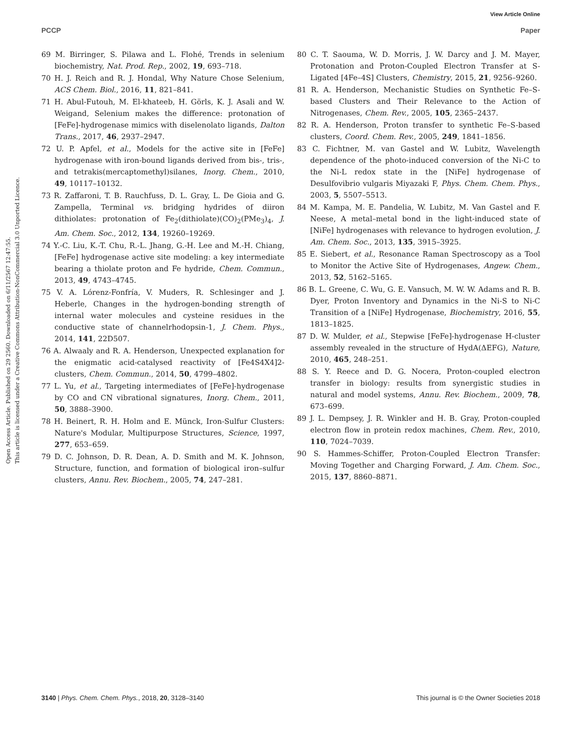View Article Online
PCCP Paper
Open Access Article. Published on 29 2560. Downloaded on 6/11/2567 12:47:55.
This article is licensed under a Creative Commons Attribution-NonCommercial 3.0 Unported Licence.
69 M. Birringer, S. Pilawa and L. Flohé, Trends in selenium biochemistry, Nat. Prod. Rep., 2002, 19, 693–718.
70 H. J. Reich and R. J. Hondal, Why Nature Chose Selenium, ACS Chem. Biol., 2016, 11, 821–841.
71 H. Abul-Futouh, M. El-khateeb, H. Görls, K. J. Asali and W. Weigand, Selenium makes the difference: protonation of [FeFe]-hydrogenase mimics with diselenolato ligands, Dalton Trans., 2017, 46, 2937–2947.
72 U. P. Apfel, et al., Models for the active site in [FeFe] hydrogenase with iron-bound ligands derived from bis-, tris-, and tetrakis(mercaptomethyl)silanes, Inorg. Chem., 2010, 49, 10117–10132.
73 R. Zaffaroni, T. B. Rauchfuss, D. L. Gray, L. De Gioia and G. Zampella, Terminal vs. bridging hydrides of diiron dithiolates: protonation of Fe<sub>2</sub>(dithiolate)(CO)<sub>2</sub>(PMe<sub>3</sub>)<sub>4</sub>, J. Am. Chem. Soc., 2012, 134, 19260–19269.
74 Y.-C. Liu, K.-T. Chu, R.-L. Jhang, G.-H. Lee and M.-H. Chiang, [FeFe] hydrogenase active site modeling: a key intermediate bearing a thiolate proton and Fe hydride, Chem. Commun., 2013, 49, 4743–4745.
75 V. A. Lórenz-Fonfría, V. Muders, R. Schlesinger and J. Heberle, Changes in the hydrogen-bonding strength of internal water molecules and cysteine residues in the conductive state of channelrhodopsin-1, J. Chem. Phys., 2014, 141, 22D507.
76 A. Alwaaly and R. A. Henderson, Unexpected explanation for the enigmatic acid-catalysed reactivity of [Fe4S4X4]2-clusters, Chem. Commun., 2014, 50, 4799–4802.
77 L. Yu, et al., Targeting intermediates of [FeFe]-hydrogenase by CO and CN vibrational signatures, Inorg. Chem., 2011, 50, 3888–3900.
78 H. Beinert, R. H. Holm and E. Münck, Iron-Sulfur Clusters: Nature's Modular, Multipurpose Structures, Science, 1997, 277, 653–659.
79 D. C. Johnson, D. R. Dean, A. D. Smith and M. K. Johnson, Structure, function, and formation of biological iron–sulfur clusters, Annu. Rev. Biochem., 2005, 74, 247–281.
80 C. T. Saouma, W. D. Morris, J. W. Darcy and J. M. Mayer, Protonation and Proton-Coupled Electron Transfer at S-Ligated [4Fe–4S] Clusters, Chemistry, 2015, 21, 9256–9260.
81 R. A. Henderson, Mechanistic Studies on Synthetic Fe–S-based Clusters and Their Relevance to the Action of Nitrogenases, Chem. Rev., 2005, 105, 2365–2437.
82 R. A. Henderson, Proton transfer to synthetic Fe–S-based clusters, Coord. Chem. Rev., 2005, 249, 1841–1856.
83 C. Fichtner, M. van Gastel and W. Lubitz, Wavelength dependence of the photo-induced conversion of the Ni-C to the Ni-L redox state in the [NiFe] hydrogenase of Desulfovibrio vulgaris Miyazaki F, Phys. Chem. Chem. Phys., 2003, 5, 5507–5513.
84 M. Kampa, M. E. Pandelia, W. Lubitz, M. Van Gastel and F. Neese, A metal–metal bond in the light-induced state of [NiFe] hydrogenases with relevance to hydrogen evolution, J. Am. Chem. Soc., 2013, 135, 3915–3925.
85 E. Siebert, et al., Resonance Raman Spectroscopy as a Tool to Monitor the Active Site of Hydrogenases, Angew. Chem., 2013, 52, 5162–5165.
86 B. L. Greene, C. Wu, G. E. Vansuch, M. W. W. Adams and R. B. Dyer, Proton Inventory and Dynamics in the Ni-S to Ni-C Transition of a [NiFe] Hydrogenase, Biochemistry, 2016, 55, 1813–1825.
87 D. W. Mulder, et al., Stepwise [FeFe]-hydrogenase H-cluster assembly revealed in the structure of HydA(ΔEFG), Nature, 2010, 465, 248–251.
88 S. Y. Reece and D. G. Nocera, Proton-coupled electron transfer in biology: results from synergistic studies in natural and model systems, Annu. Rev. Biochem., 2009, 78, 673–699.
89 J. L. Dempsey, J. R. Winkler and H. B. Gray, Proton-coupled electron flow in protein redox machines, Chem. Rev., 2010, 110, 7024–7039.
90 S. Hammes-Schiffer, Proton-Coupled Electron Transfer: Moving Together and Charging Forward, J. Am. Chem. Soc., 2015, 137, 8860–8871.
3140 | Phys. Chem. Chem. Phys., 2018, 20, 3128–3140 This journal is © the Owner Societies 2018